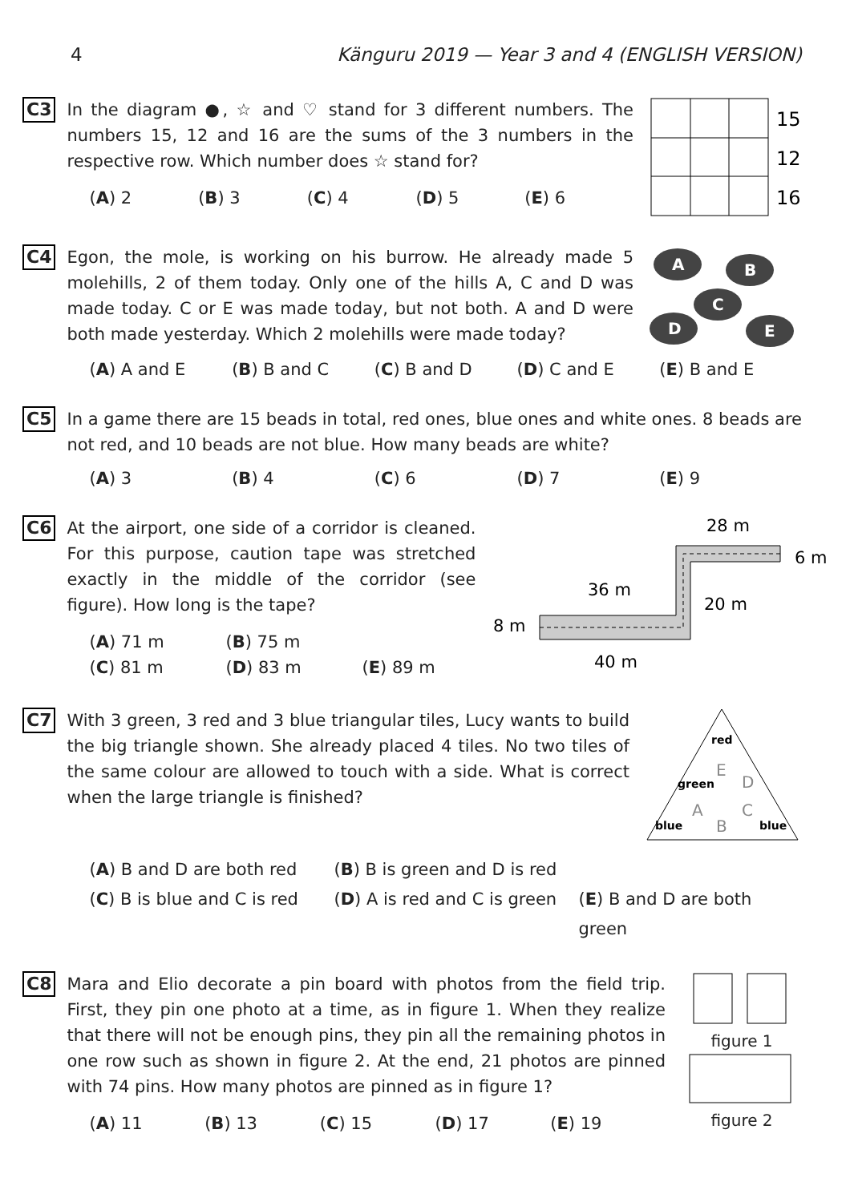4 Känguru 2019 — Year 3 and 4 (ENGLISH VERSION)
C3
In the diagram ●, ☆ and ♡ stand for 3 different numbers. The numbers 15, 12 and 16 are the sums of the 3 numbers in the respective row. Which number does ☆ stand for?
(A) 2 (B) 3 (C) 4 (D) 5 (E) 6
15
12
16
C4
Egon, the mole, is working on his burrow. He already made 5 molehills, 2 of them today. Only one of the hills A, C and D was made today. C or E was made today, but not both. A and D were both made yesterday. Which 2 molehills were made today?
A
B
C
D
E
(A) A and E (B) B and C (C) B and D (D) C and E (E) B and E
C5
In a game there are 15 beads in total, red ones, blue ones and white ones. 8 beads are not red, and 10 beads are not blue. How many beads are white?
(A) 3 (B) 4 (C) 6 (D) 7 (E) 9
C6
At the airport, one side of a corridor is cleaned. For this purpose, caution tape was stretched exactly in the middle of the corridor (see figure). How long is the tape?
(A) 71 m (B) 75 m (C) 81 m (D) 83 m (E) 89 m
28 m
6 m
36 m
20 m
8 m
40 m
C7
With 3 green, 3 red and 3 blue triangular tiles, Lucy wants to build the big triangle shown. She already placed 4 tiles. No two tiles of the same colour are allowed to touch with a side. What is correct when the large triangle is finished?
red
green
blue
blue
E
D
A
C
B
(A) B and D are both red (B) B is green and D is red (C) B is blue and C is red (D) A is red and C is green (E) B and D are both green
C8
Mara and Elio decorate a pin board with photos from the field trip. First, they pin one photo at a time, as in figure 1. When they realize that there will not be enough pins, they pin all the remaining photos in one row such as shown in figure 2. At the end, 21 photos are pinned with 74 pins. How many photos are pinned as in figure 1?
(A) 11 (B) 13 (C) 15 (D) 17 (E) 19
figure 1
figure 2